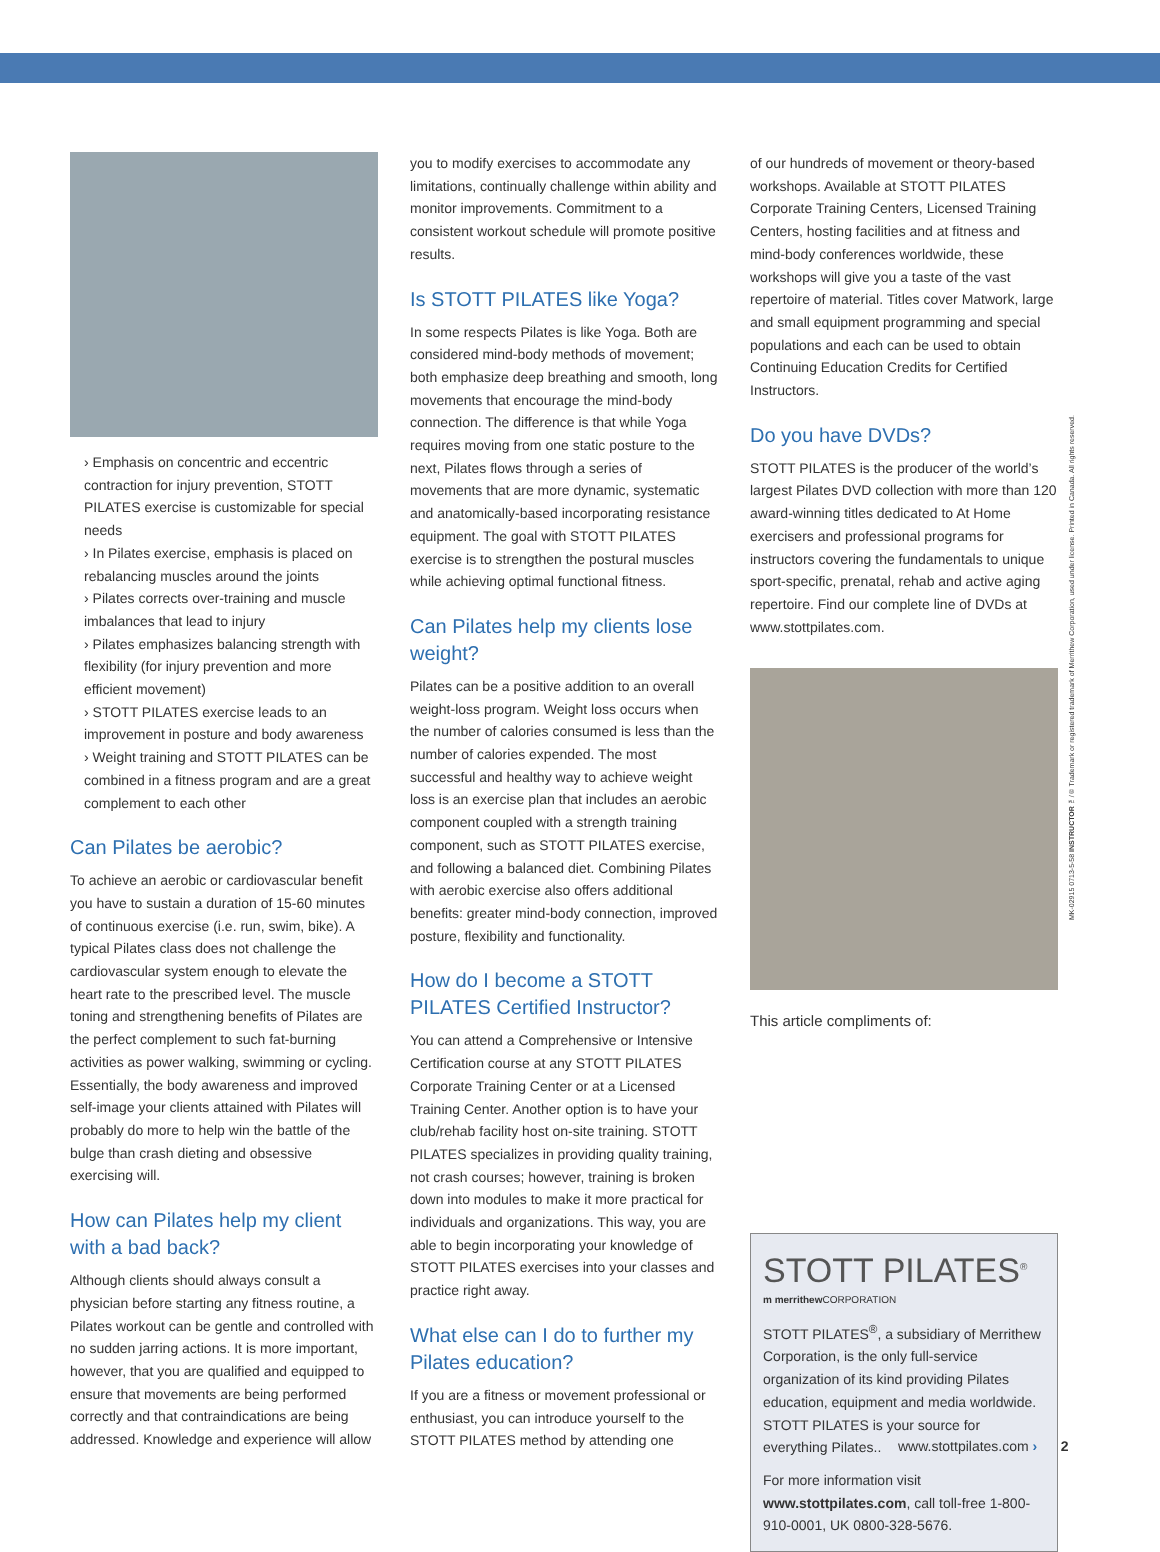› Emphasis on concentric and eccentric contraction for injury prevention, STOTT PILATES exercise is customizable for special needs
› In Pilates exercise, emphasis is placed on rebalancing muscles around the joints
› Pilates corrects over-training and muscle imbalances that lead to injury
› Pilates emphasizes balancing strength with flexibility (for injury prevention and more efficient movement)
› STOTT PILATES exercise leads to an improvement in posture and body awareness
› Weight training and STOTT PILATES can be combined in a fitness program and are a great complement to each other
Can Pilates be aerobic?
To achieve an aerobic or cardiovascular benefit you have to sustain a duration of 15-60 minutes of continuous exercise (i.e. run, swim, bike). A typical Pilates class does not challenge the cardiovascular system enough to elevate the heart rate to the prescribed level. The muscle toning and strengthening benefits of Pilates are the perfect complement to such fat-burning activities as power walking, swimming or cycling. Essentially, the body awareness and improved self-image your clients attained with Pilates will probably do more to help win the battle of the bulge than crash dieting and obsessive exercising will.
How can Pilates help my client with a bad back?
Although clients should always consult a physician before starting any fitness routine, a Pilates workout can be gentle and controlled with no sudden jarring actions. It is more important, however, that you are qualified and equipped to ensure that movements are being performed correctly and that contraindications are being addressed. Knowledge and experience will allow
you to modify exercises to accommodate any limitations, continually challenge within ability and monitor improvements. Commitment to a consistent workout schedule will promote positive results.
Is STOTT PILATES like Yoga?
In some respects Pilates is like Yoga. Both are considered mind-body methods of movement; both emphasize deep breathing and smooth, long movements that encourage the mind-body connection. The difference is that while Yoga requires moving from one static posture to the next, Pilates flows through a series of movements that are more dynamic, systematic and anatomically-based incorporating resistance equipment. The goal with STOTT PILATES exercise is to strengthen the postural muscles while achieving optimal functional fitness.
Can Pilates help my clients lose weight?
Pilates can be a positive addition to an overall weight-loss program. Weight loss occurs when the number of calories consumed is less than the number of calories expended. The most successful and healthy way to achieve weight loss is an exercise plan that includes an aerobic component coupled with a strength training component, such as STOTT PILATES exercise, and following a balanced diet. Combining Pilates with aerobic exercise also offers additional benefits: greater mind-body connection, improved posture, flexibility and functionality.
How do I become a STOTT PILATES Certified Instructor?
You can attend a Comprehensive or Intensive Certification course at any STOTT PILATES Corporate Training Center or at a Licensed Training Center. Another option is to have your club/rehab facility host on-site training. STOTT PILATES specializes in providing quality training, not crash courses; however, training is broken down into modules to make it more practical for individuals and organizations. This way, you are able to begin incorporating your knowledge of STOTT PILATES exercises into your classes and practice right away.
What else can I do to further my Pilates education?
If you are a fitness or movement professional or enthusiast, you can introduce yourself to the STOTT PILATES method by attending one
of our hundreds of movement or theory-based workshops. Available at STOTT PILATES Corporate Training Centers, Licensed Training Centers, hosting facilities and at fitness and mind-body conferences worldwide, these workshops will give you a taste of the vast repertoire of material. Titles cover Matwork, large and small equipment programming and special populations and each can be used to obtain Continuing Education Credits for Certified Instructors.
Do you have DVDs?
STOTT PILATES is the producer of the world’s largest Pilates DVD collection with more than 120 award-winning titles dedicated to At Home exercisers and professional programs for instructors covering the fundamentals to unique sport-specific, prenatal, rehab and active aging repertoire. Find our complete line of DVDs at www.stottpilates.com.
This article compliments of:
STOTT PILATES<sup>®</sup>
m merrithew CORPORATION
STOTT PILATES<sup>®</sup>, a subsidiary of Merrithew Corporation, is the only full-service organization of its kind providing Pilates education, equipment and media worldwide. STOTT PILATES is your source for everything Pilates..
For more information visit www.stottpilates.com, call toll-free 1-800-910-0001, UK 0800-328-5676.
MK-02915 0713-5-58 INSTRUCTOR ™/® Trademark or registered trademark of Merrithew Corporation, used under license. Printed in Canada. All rights reserved.
www.stottpilates.com › 2